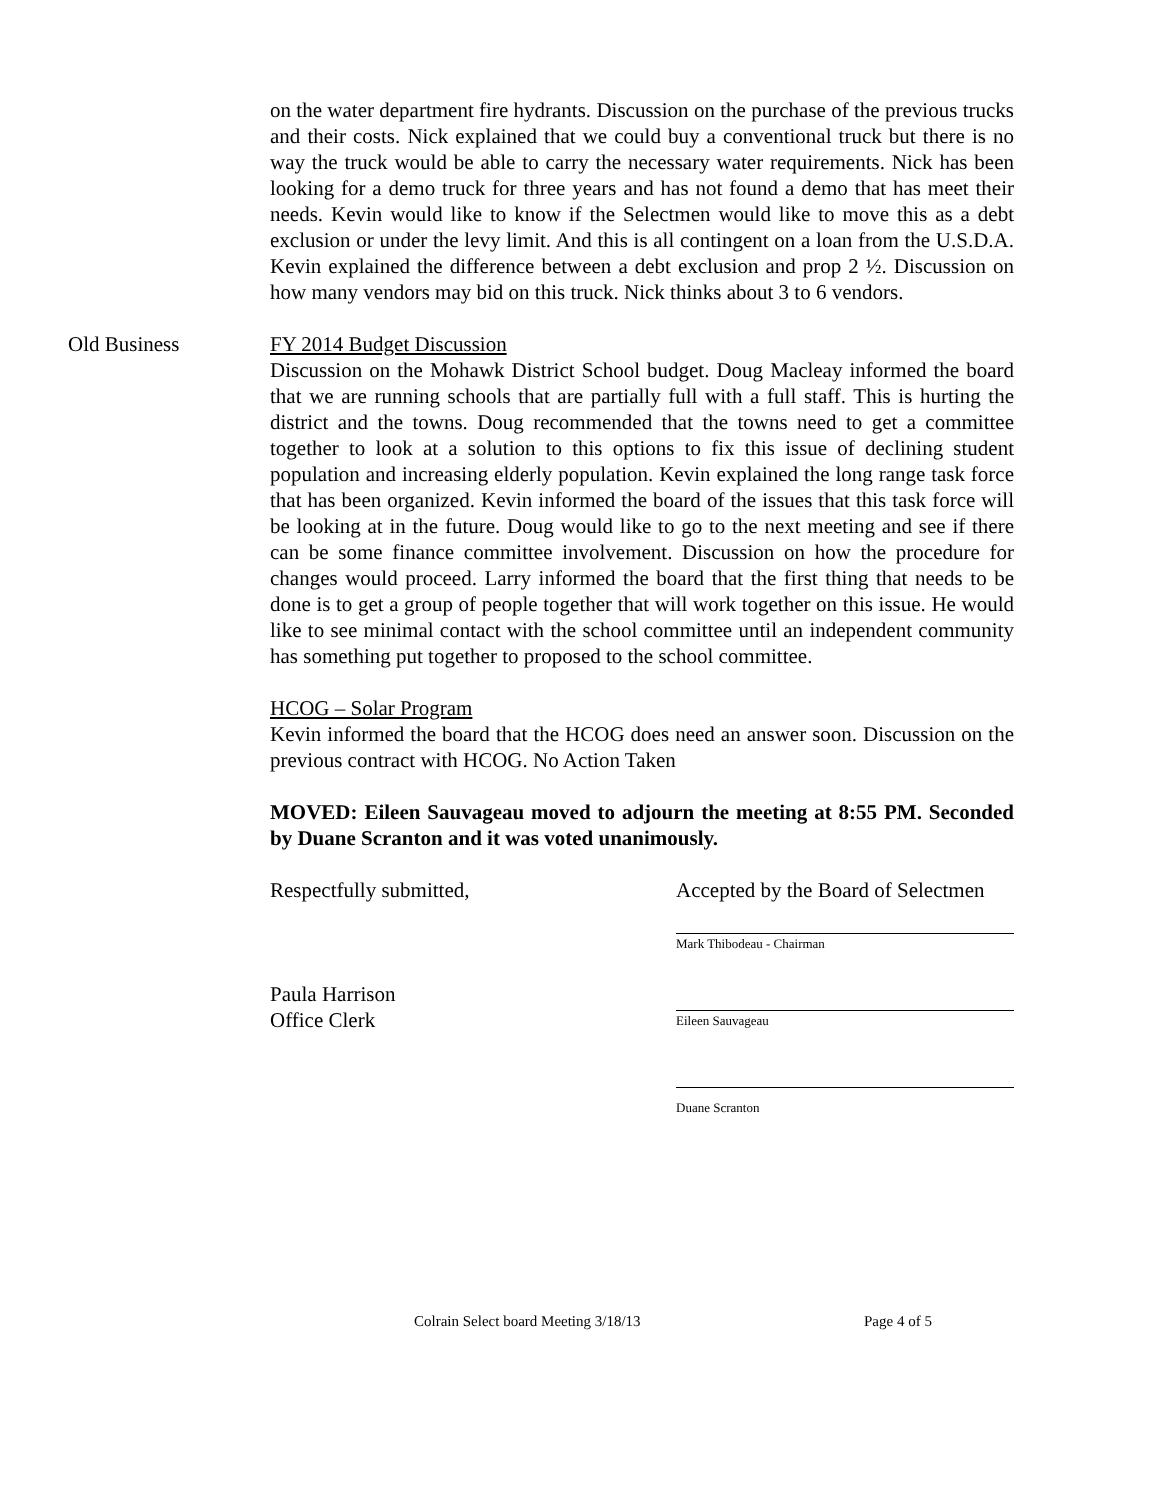on the water department fire hydrants. Discussion on the purchase of the previous trucks and their costs. Nick explained that we could buy a conventional truck but there is no way the truck would be able to carry the necessary water requirements. Nick has been looking for a demo truck for three years and has not found a demo that has meet their needs. Kevin would like to know if the Selectmen would like to move this as a debt exclusion or under the levy limit. And this is all contingent on a loan from the U.S.D.A. Kevin explained the difference between a debt exclusion and prop 2 ½. Discussion on how many vendors may bid on this truck. Nick thinks about 3 to 6 vendors.
Old Business FY 2014 Budget Discussion
Discussion on the Mohawk District School budget. Doug Macleay informed the board that we are running schools that are partially full with a full staff. This is hurting the district and the towns. Doug recommended that the towns need to get a committee together to look at a solution to this options to fix this issue of declining student population and increasing elderly population. Kevin explained the long range task force that has been organized. Kevin informed the board of the issues that this task force will be looking at in the future. Doug would like to go to the next meeting and see if there can be some finance committee involvement. Discussion on how the procedure for changes would proceed. Larry informed the board that the first thing that needs to be done is to get a group of people together that will work together on this issue. He would like to see minimal contact with the school committee until an independent community has something put together to proposed to the school committee.
HCOG – Solar Program
Kevin informed the board that the HCOG does need an answer soon. Discussion on the previous contract with HCOG. No Action Taken
MOVED: Eileen Sauvageau moved to adjourn the meeting at 8:55 PM. Seconded by Duane Scranton and it was voted unanimously.
Respectfully submitted,
Paula Harrison
Office Clerk
Accepted by the Board of Selectmen
Mark Thibodeau - Chairman
Eileen Sauvageau
Duane Scranton
Colrain Select board Meeting 3/18/13 Page 4 of 5